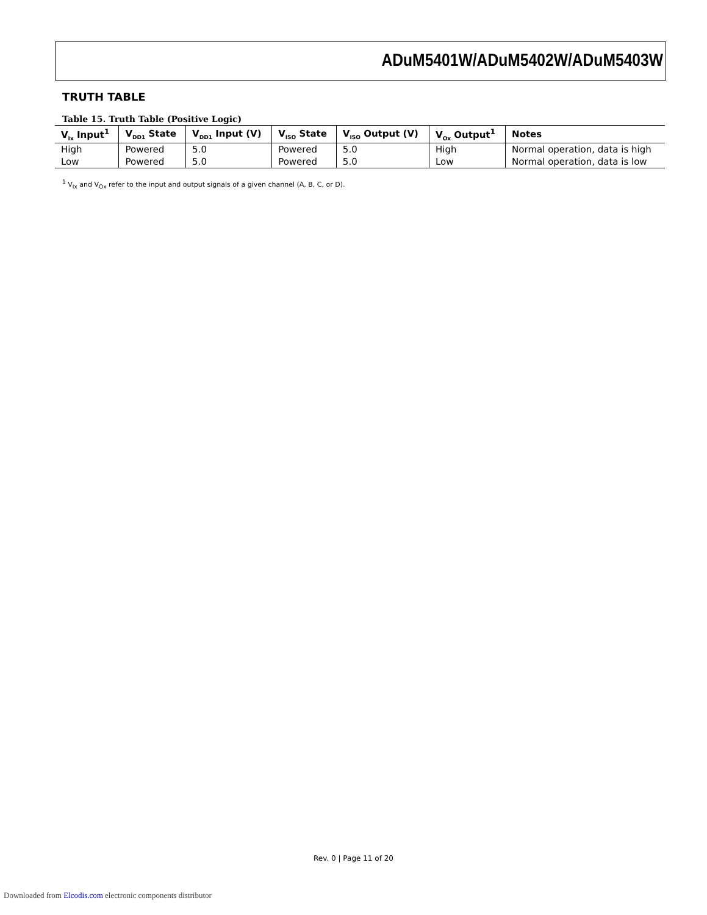ADuM5401W/ADuM5402W/ADuM5403W
TRUTH TABLE
Table 15. Truth Table (Positive Logic)
| V<sub>Ix</sub> Input<sup>1</sup> | V<sub>DD1</sub> State | V<sub>DD1</sub> Input (V) | V<sub>ISO</sub> State | V<sub>ISO</sub> Output (V) | V<sub>Ox</sub> Output<sup>1</sup> | Notes |
| --- | --- | --- | --- | --- | --- | --- |
| High | Powered | 5.0 | Powered | 5.0 | High | Normal operation, data is high |
| Low | Powered | 5.0 | Powered | 5.0 | Low | Normal operation, data is low |
<sup>1</sup> V<sub>Ix</sub> and V<sub>Ox</sub> refer to the input and output signals of a given channel (A, B, C, or D).
Rev. 0 | Page 11 of 20
Downloaded from Elcodis.com electronic components distributor